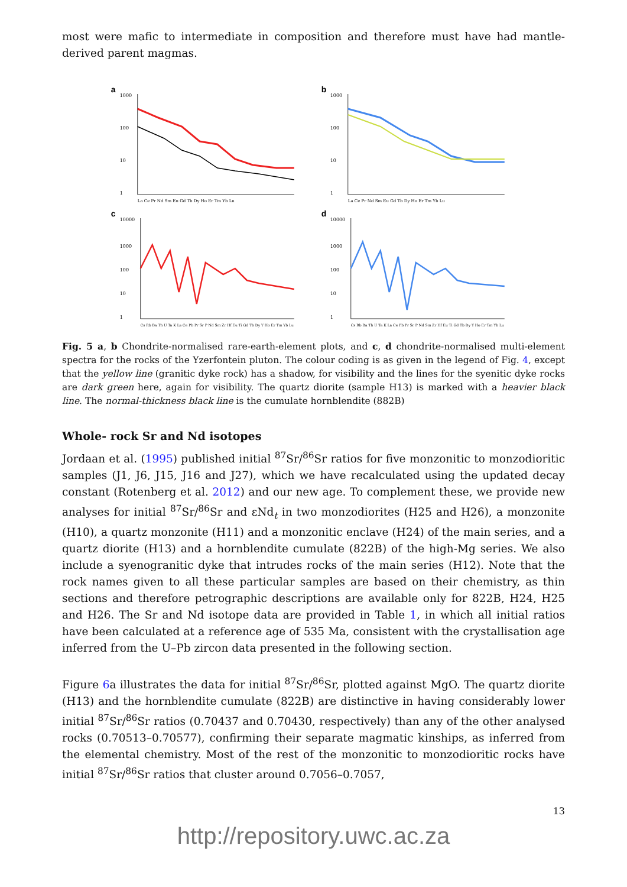most were mafic to intermediate in composition and therefore must have had mantle-derived parent magmas.
a
1000
100
10
1
La Ce Pr Nd Sm Eu Gd Tb Dy Ho Er Tm Yb Lu
b
1000
100
10
1
La Ce Pr Nd Sm Eu Gd Tb Dy Ho Er Tm Yb Lu
c
10000
1000
100
10
1
Cs Rb Ba Th U Ta K La Ce Pb Pr Sr P Nd Sm Zr Hf Eu Ti Gd Tb Dy Y Ho Er Tm Yb Lu
d
10000
1000
100
10
1
Cs Rb Ba Th U Ta K La Ce Pb Pr Sr P Nd Sm Zr Hf Eu Ti Gd Tb Dy Y Ho Er Tm Yb Lu
Fig. 5 a, b Chondrite-normalised rare-earth-element plots, and c, d chondrite-normalised multi-element spectra for the rocks of the Yzerfontein pluton. The colour coding is as given in the legend of Fig. 4, except that the yellow line (granitic dyke rock) has a shadow, for visibility and the lines for the syenitic dyke rocks are dark green here, again for visibility. The quartz diorite (sample H13) is marked with a heavier black line. The normal-thickness black line is the cumulate hornblendite (882B)
Whole- rock Sr and Nd isotopes
Jordaan et al. (1995) published initial <sup>87</sup>Sr/<sup>86</sup>Sr ratios for five monzonitic to monzodioritic samples (J1, J6, J15, J16 and J27), which we have recalculated using the updated decay constant (Rotenberg et al. 2012) and our new age. To complement these, we provide new analyses for initial <sup>87</sup>Sr/<sup>86</sup>Sr and εNd<sub>t</sub> in two monzodiorites (H25 and H26), a monzonite (H10), a quartz monzonite (H11) and a monzonitic enclave (H24) of the main series, and a quartz diorite (H13) and a hornblendite cumulate (822B) of the high-Mg series. We also include a syenogranitic dyke that intrudes rocks of the main series (H12). Note that the rock names given to all these particular samples are based on their chemistry, as thin sections and therefore petrographic descriptions are available only for 822B, H24, H25 and H26. The Sr and Nd isotope data are provided in Table 1, in which all initial ratios have been calculated at a reference age of 535 Ma, consistent with the crystallisation age inferred from the U–Pb zircon data presented in the following section.
Figure 6a illustrates the data for initial <sup>87</sup>Sr/<sup>86</sup>Sr, plotted against MgO. The quartz diorite (H13) and the hornblendite cumulate (822B) are distinctive in having considerably lower initial <sup>87</sup>Sr/<sup>86</sup>Sr ratios (0.70437 and 0.70430, respectively) than any of the other analysed rocks (0.70513–0.70577), confirming their separate magmatic kinships, as inferred from the elemental chemistry. Most of the rest of the monzonitic to monzodioritic rocks have initial <sup>87</sup>Sr/<sup>86</sup>Sr ratios that cluster around 0.7056–0.7057,
13
http://repository.uwc.ac.za